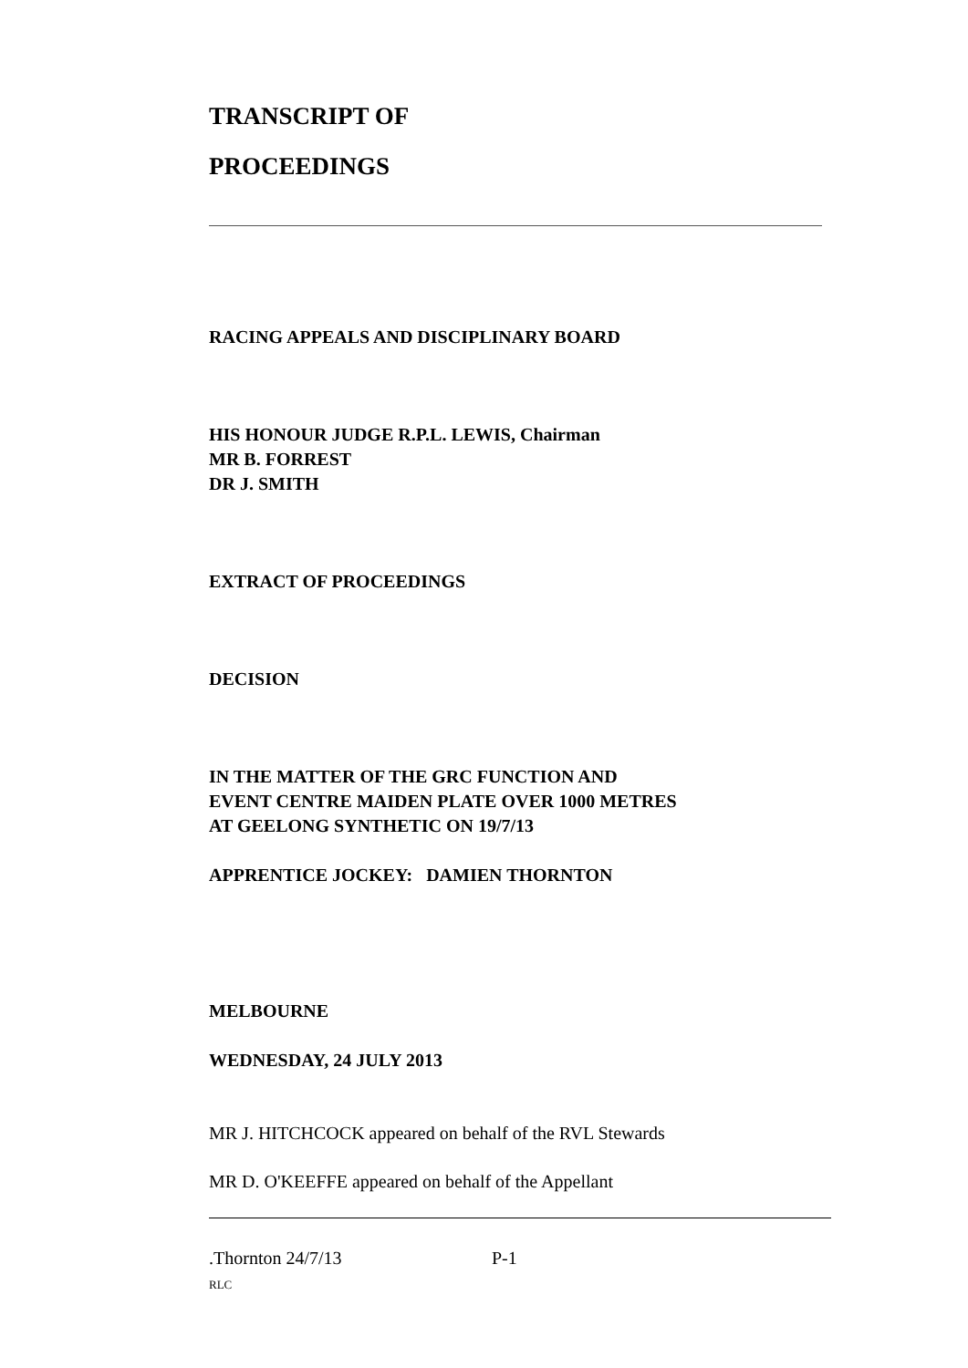TRANSCRIPT OF
PROCEEDINGS
RACING APPEALS AND DISCIPLINARY BOARD
HIS HONOUR JUDGE R.P.L. LEWIS, Chairman
MR B. FORREST
DR J. SMITH
EXTRACT OF PROCEEDINGS
DECISION
IN THE MATTER OF THE GRC FUNCTION AND
EVENT CENTRE MAIDEN PLATE OVER 1000 METRES
AT GEELONG SYNTHETIC ON 19/7/13
APPRENTICE JOCKEY: DAMIEN THORNTON
MELBOURNE
WEDNESDAY, 24 JULY 2013
MR J. HITCHCOCK appeared on behalf of the RVL Stewards
MR D. O'KEEFFE appeared on behalf of the Appellant
.Thornton 24/7/13 P-1
RLC